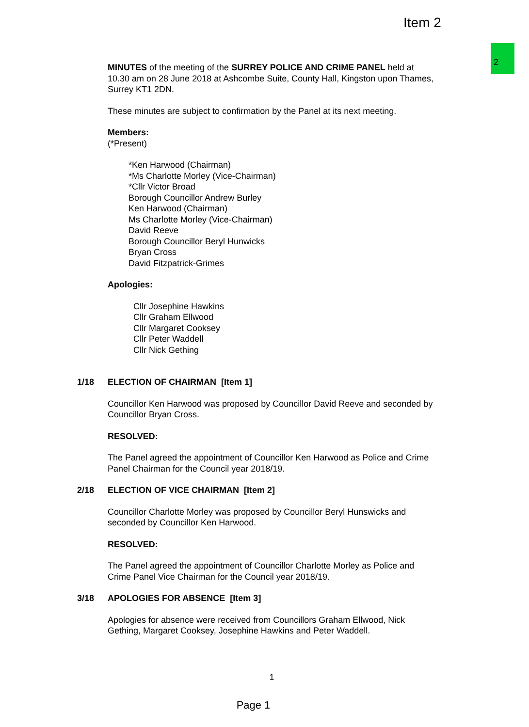Item 2
2
MINUTES of the meeting of the SURREY POLICE AND CRIME PANEL held at 10.30 am on 28 June 2018 at Ashcombe Suite, County Hall, Kingston upon Thames, Surrey KT1 2DN.
These minutes are subject to confirmation by the Panel at its next meeting.
Members:
(*Present)
*Ken Harwood (Chairman)
*Ms Charlotte Morley (Vice-Chairman)
*Cllr Victor Broad
Borough Councillor Andrew Burley
Ken Harwood (Chairman)
Ms Charlotte Morley (Vice-Chairman)
David Reeve
Borough Councillor Beryl Hunwicks
Bryan Cross
David Fitzpatrick-Grimes
Apologies:
Cllr Josephine Hawkins
Cllr Graham Ellwood
Cllr Margaret Cooksey
Cllr Peter Waddell
Cllr Nick Gething
1/18 ELECTION OF CHAIRMAN [Item 1]
Councillor Ken Harwood was proposed by Councillor David Reeve and seconded by Councillor Bryan Cross.
RESOLVED:
The Panel agreed the appointment of Councillor Ken Harwood as Police and Crime Panel Chairman for the Council year 2018/19.
2/18 ELECTION OF VICE CHAIRMAN [Item 2]
Councillor Charlotte Morley was proposed by Councillor Beryl Hunswicks and seconded by Councillor Ken Harwood.
RESOLVED:
The Panel agreed the appointment of Councillor Charlotte Morley as Police and Crime Panel Vice Chairman for the Council year 2018/19.
3/18 APOLOGIES FOR ABSENCE [Item 3]
Apologies for absence were received from Councillors Graham Ellwood, Nick Gething, Margaret Cooksey, Josephine Hawkins and Peter Waddell.
1
Page 1